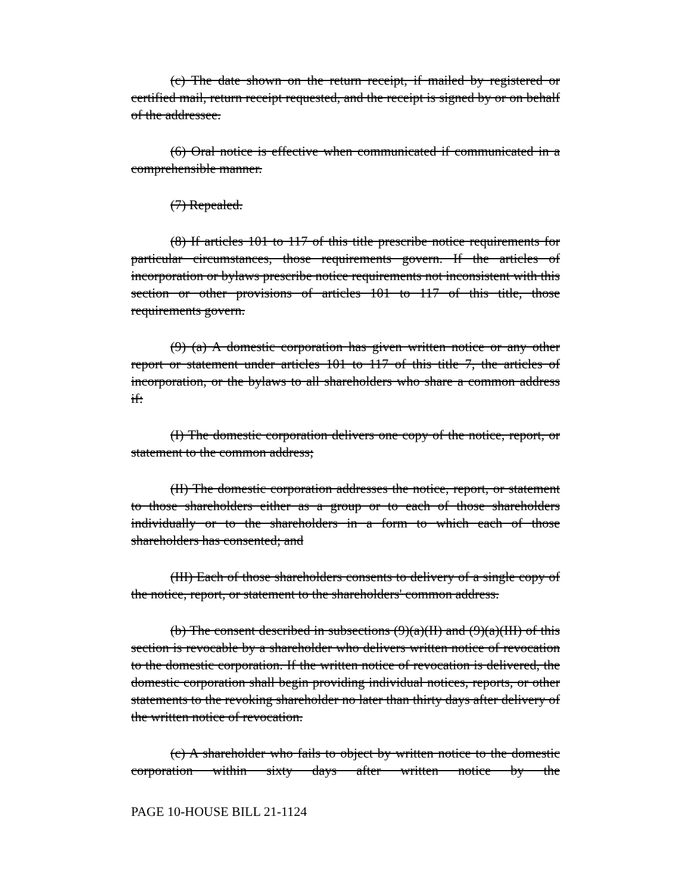(c) The date shown on the return receipt, if mailed by registered or certified mail, return receipt requested, and the receipt is signed by or on behalf of the addressee.
(6) Oral notice is effective when communicated if communicated in a comprehensible manner.
(7) Repealed.
(8) If articles 101 to 117 of this title prescribe notice requirements for particular circumstances, those requirements govern. If the articles of incorporation or bylaws prescribe notice requirements not inconsistent with this section or other provisions of articles 101 to 117 of this title, those requirements govern.
(9) (a) A domestic corporation has given written notice or any other report or statement under articles 101 to 117 of this title 7, the articles of incorporation, or the bylaws to all shareholders who share a common address if:
(I) The domestic corporation delivers one copy of the notice, report, or statement to the common address;
(II) The domestic corporation addresses the notice, report, or statement to those shareholders either as a group or to each of those shareholders individually or to the shareholders in a form to which each of those shareholders has consented; and
(III) Each of those shareholders consents to delivery of a single copy of the notice, report, or statement to the shareholders' common address.
(b) The consent described in subsections (9)(a)(II) and (9)(a)(III) of this section is revocable by a shareholder who delivers written notice of revocation to the domestic corporation. If the written notice of revocation is delivered, the domestic corporation shall begin providing individual notices, reports, or other statements to the revoking shareholder no later than thirty days after delivery of the written notice of revocation.
(c) A shareholder who fails to object by written notice to the domestic corporation within sixty days after written notice by the
PAGE 10-HOUSE BILL 21-1124